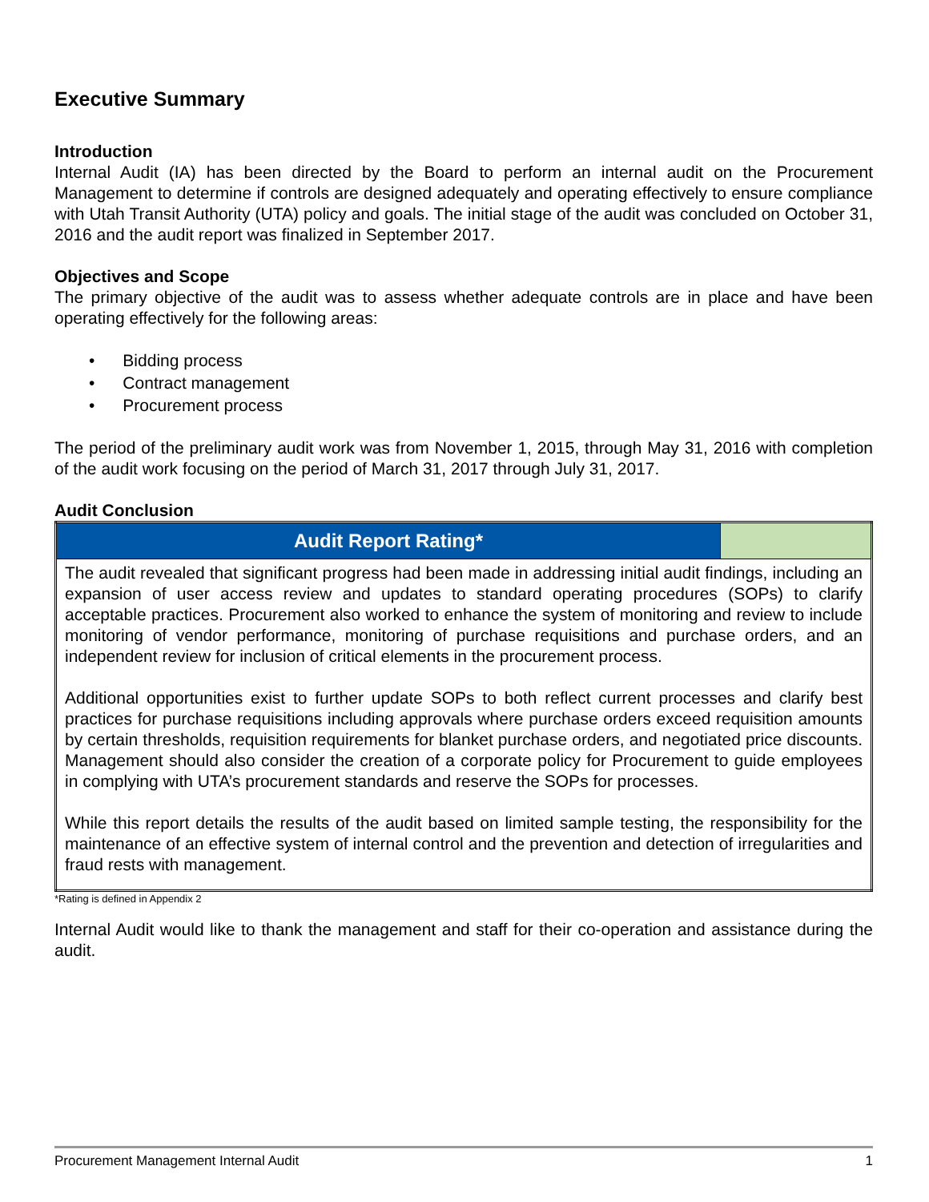Executive Summary
Introduction
Internal Audit (IA) has been directed by the Board to perform an internal audit on the Procurement Management to determine if controls are designed adequately and operating effectively to ensure compliance with Utah Transit Authority (UTA) policy and goals. The initial stage of the audit was concluded on October 31, 2016 and the audit report was finalized in September 2017.
Objectives and Scope
The primary objective of the audit was to assess whether adequate controls are in place and have been operating effectively for the following areas:
• Bidding process
• Contract management
• Procurement process
The period of the preliminary audit work was from November 1, 2015, through May 31, 2016 with completion of the audit work focusing on the period of March 31, 2017 through July 31, 2017.
Audit Conclusion
| Audit Report Rating* | |
| --- | --- |
| The audit revealed that significant progress had been made in addressing initial audit findings, including an expansion of user access review and updates to standard operating procedures (SOPs) to clarify acceptable practices. Procurement also worked to enhance the system of monitoring and review to include monitoring of vendor performance, monitoring of purchase requisitions and purchase orders, and an independent review for inclusion of critical elements in the procurement process. Additional opportunities exist to further update SOPs to both reflect current processes and clarify best practices for purchase requisitions including approvals where purchase orders exceed requisition amounts by certain thresholds, requisition requirements for blanket purchase orders, and negotiated price discounts. Management should also consider the creation of a corporate policy for Procurement to guide employees in complying with UTA’s procurement standards and reserve the SOPs for processes. While this report details the results of the audit based on limited sample testing, the responsibility for the maintenance of an effective system of internal control and the prevention and detection of irregularities and fraud rests with management. | |
*Rating is defined in Appendix 2
Internal Audit would like to thank the management and staff for their co-operation and assistance during the audit.
Procurement Management Internal Audit 1